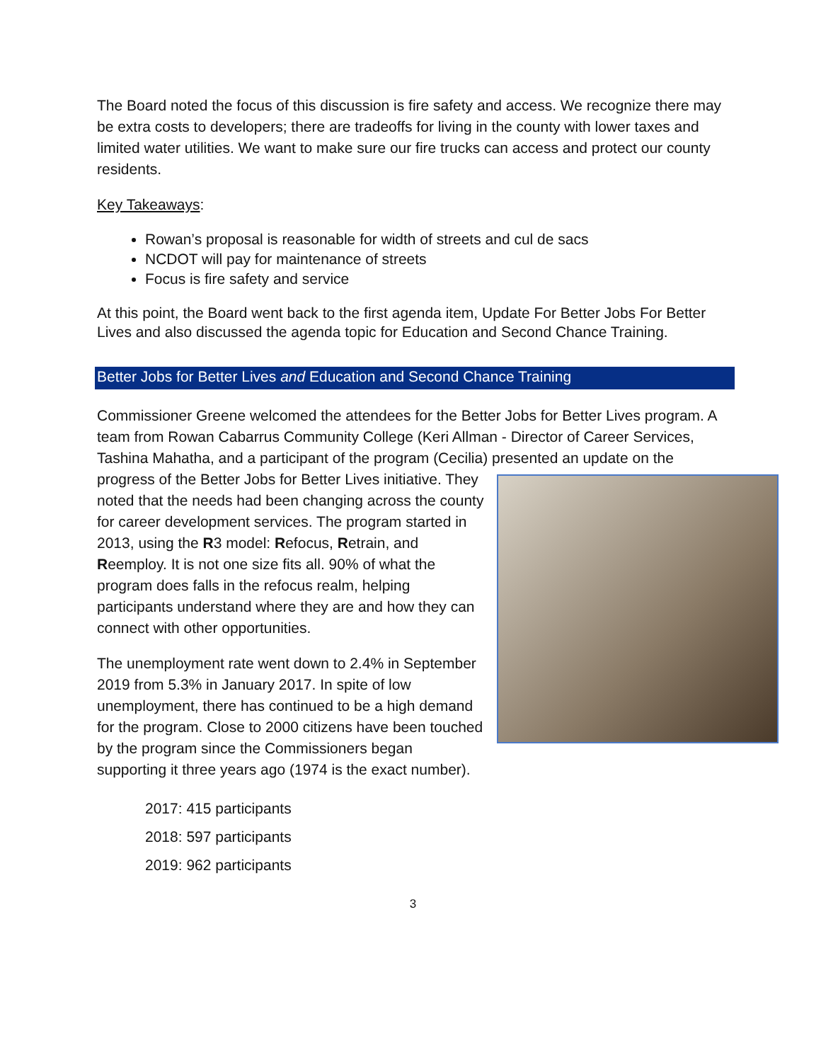The Board noted the focus of this discussion is fire safety and access. We recognize there may be extra costs to developers; there are tradeoffs for living in the county with lower taxes and limited water utilities. We want to make sure our fire trucks can access and protect our county residents.
Key Takeaways:
Rowan’s proposal is reasonable for width of streets and cul de sacs
NCDOT will pay for maintenance of streets
Focus is fire safety and service
At this point, the Board went back to the first agenda item, Update For Better Jobs For Better Lives and also discussed the agenda topic for Education and Second Chance Training.
Better Jobs for Better Lives and Education and Second Chance Training
Commissioner Greene welcomed the attendees for the Better Jobs for Better Lives program. A team from Rowan Cabarrus Community College (Keri Allman - Director of Career Services, Tashina Mahatha, and a participant of the program (Cecilia) presented an update on the progress of the Better Jobs for Better Lives initiative. They noted that the needs had been changing across the county for career development services. The program started in 2013, using the R3 model: Refocus, Retrain, and Reemploy. It is not one size fits all. 90% of what the program does falls in the refocus realm, helping participants understand where they are and how they can connect with other opportunities.
The unemployment rate went down to 2.4% in September 2019 from 5.3% in January 2017. In spite of low unemployment, there has continued to be a high demand for the program. Close to 2000 citizens have been touched by the program since the Commissioners began supporting it three years ago (1974 is the exact number).
2017: 415 participants
2018: 597 participants
2019: 962 participants
3